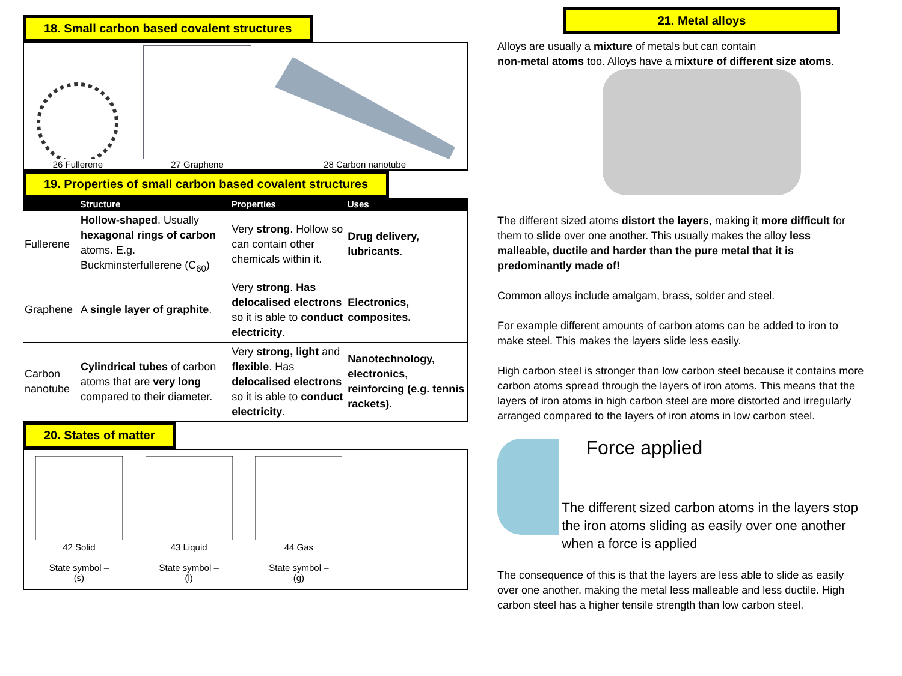18. Small carbon based covalent structures
26 Fullerene
27 Graphene
28 Carbon nanotube
19. Properties of small carbon based covalent structures
| | Structure | Properties | Uses |
| --- | --- | --- | --- |
| Fullerene | Hollow-shaped . Usually hexagonal rings of carbon atoms. E.g. Buckminsterfullerene (C<sub>60</sub>) | Very strong . Hollow so can contain other chemicals within it. | Drug delivery, lubricants . |
| Graphene | A single layer of graphite . | Very strong . Has delocalised electrons so it is able to conduct electricity . | Electronics, composites. |
| Carbon nanotube | Cylindrical tubes of carbon atoms that are very long compared to their diameter. | Very strong, light and flexible . Has delocalised electrons so it is able to conduct electricity . | Nanotechnology, electronics, reinforcing (e.g. tennis rackets). |
20. States of matter
42 Solid
State symbol –
(s)
43 Liquid
State symbol –
(l)
44 Gas
State symbol –
(g)
21. Metal alloys
Alloys are usually a mixture of metals but can contain
non-metal atoms too. Alloys have a mixture of different size atoms.
The different sized atoms distort the layers, making it more difficult for them to slide over one another. This usually makes the alloy less malleable, ductile and harder than the pure metal that it is predominantly made of!
Common alloys include amalgam, brass, solder and steel.
For example different amounts of carbon atoms can be added to iron to make steel. This makes the layers slide less easily.
High carbon steel is stronger than low carbon steel because it contains more carbon atoms spread through the layers of iron atoms. This means that the layers of iron atoms in high carbon steel are more distorted and irregularly arranged compared to the layers of iron atoms in low carbon steel.
Force applied
The different sized carbon atoms in the layers stop the iron atoms sliding as easily over one another when a force is applied
The consequence of this is that the layers are less able to slide as easily over one another, making the metal less malleable and less ductile. High carbon steel has a higher tensile strength than low carbon steel.